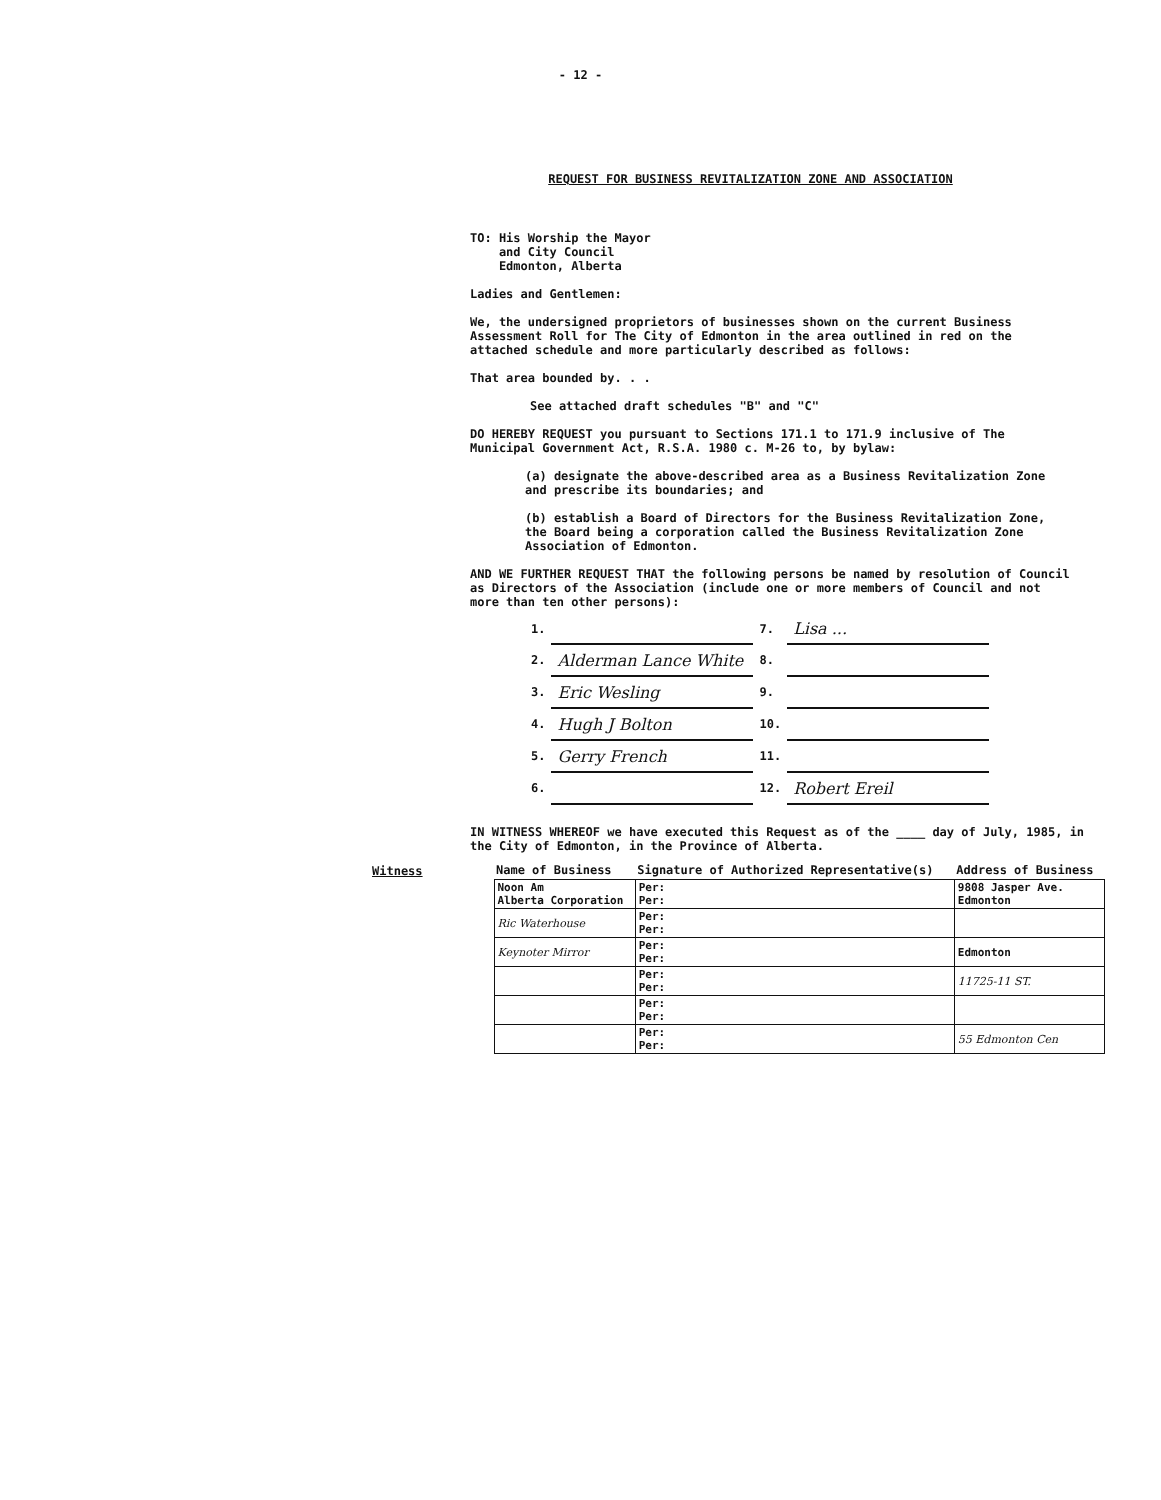- 12 -
REQUEST FOR BUSINESS REVITALIZATION ZONE AND ASSOCIATION
TO: His Worship the Mayor
and City Council
Edmonton, Alberta
Ladies and Gentlemen:
We, the undersigned proprietors of businesses shown on the current Business Assessment Roll for The City of Edmonton in the area outlined in red on the attached schedule and more particularly described as follows:
That area bounded by. . .
See attached draft schedules "B" and "C"
DO HEREBY REQUEST you pursuant to Sections 171.1 to 171.9 inclusive of The Municipal Government Act, R.S.A. 1980 c. M-26 to, by bylaw:
(a) designate the above-described area as a Business Revitalization Zone and prescribe its boundaries; and
(b) establish a Board of Directors for the Business Revitalization Zone, the Board being a corporation called the Business Revitalization Zone Association of Edmonton.
AND WE FURTHER REQUEST THAT the following persons be named by resolution of Council as Directors of the Association (include one or more members of Council and not more than ten other persons):
| 1. | | 7. | Lisa ... |
| 2. | Alderman Lance White | 8. | |
| 3. | Eric Wesling | 9. | |
| 4. | Hugh J Bolton | 10. | |
| 5. | Gerry French | 11. | |
| 6. | | 12. | Robert Ereil |
IN WITNESS WHEREOF we have executed this Request as of the ____ day of July, 1985, in the City of Edmonton, in the Province of Alberta.
| Witness | Name of Business | Signature of Authorized Representative(s) | Address of Business |
| --- | --- | --- | --- |
| | Noon Am Alberta Corporation | Per: Per: | 9808 Jasper Ave. Edmonton |
| | Ric Waterhouse | Per: Per: | |
| | Keynoter Mirror | Per: Per: | Edmonton |
| | | Per: Per: | 11725-11 ST. |
| | | Per: Per: | |
| | | Per: Per: | 55 Edmonton Cen |